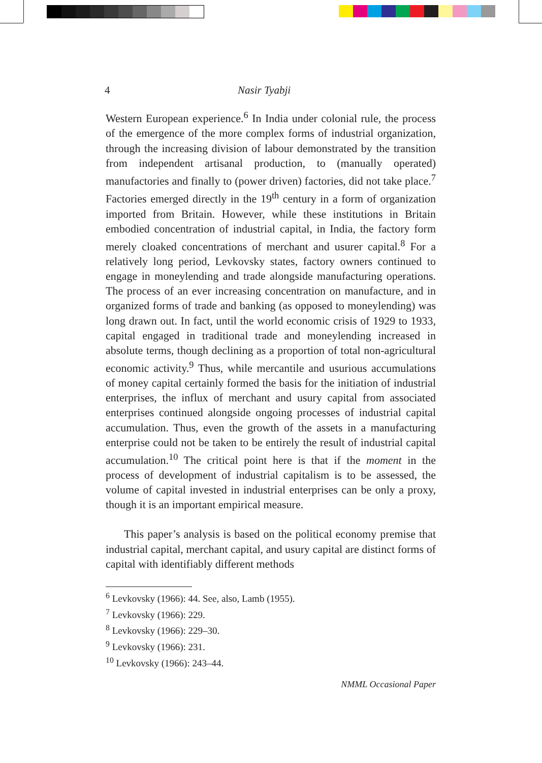4 Nasir Tyabji
Western European experience.<sup>6</sup> In India under colonial rule, the process of the emergence of the more complex forms of industrial organization, through the increasing division of labour demonstrated by the transition from independent artisanal production, to (manually operated) manufactories and finally to (power driven) factories, did not take place.<sup>7</sup> Factories emerged directly in the 19<sup>th</sup> century in a form of organization imported from Britain. However, while these institutions in Britain embodied concentration of industrial capital, in India, the factory form merely cloaked concentrations of merchant and usurer capital.<sup>8</sup> For a relatively long period, Levkovsky states, factory owners continued to engage in moneylending and trade alongside manufacturing operations. The process of an ever increasing concentration on manufacture, and in organized forms of trade and banking (as opposed to moneylending) was long drawn out. In fact, until the world economic crisis of 1929 to 1933, capital engaged in traditional trade and moneylending increased in absolute terms, though declining as a proportion of total non-agricultural economic activity.<sup>9</sup> Thus, while mercantile and usurious accumulations of money capital certainly formed the basis for the initiation of industrial enterprises, the influx of merchant and usury capital from associated enterprises continued alongside ongoing processes of industrial capital accumulation. Thus, even the growth of the assets in a manufacturing enterprise could not be taken to be entirely the result of industrial capital accumulation.<sup>10</sup> The critical point here is that if the moment in the process of development of industrial capitalism is to be assessed, the volume of capital invested in industrial enterprises can be only a proxy, though it is an important empirical measure.
This paper’s analysis is based on the political economy premise that industrial capital, merchant capital, and usury capital are distinct forms of capital with identifiably different methods
<sup>6</sup> Levkovsky (1966): 44. See, also, Lamb (1955).
<sup>7</sup> Levkovsky (1966): 229.
<sup>8</sup> Levkovsky (1966): 229–30.
<sup>9</sup> Levkovsky (1966): 231.
<sup>10</sup> Levkovsky (1966): 243–44.
NMML Occasional Paper